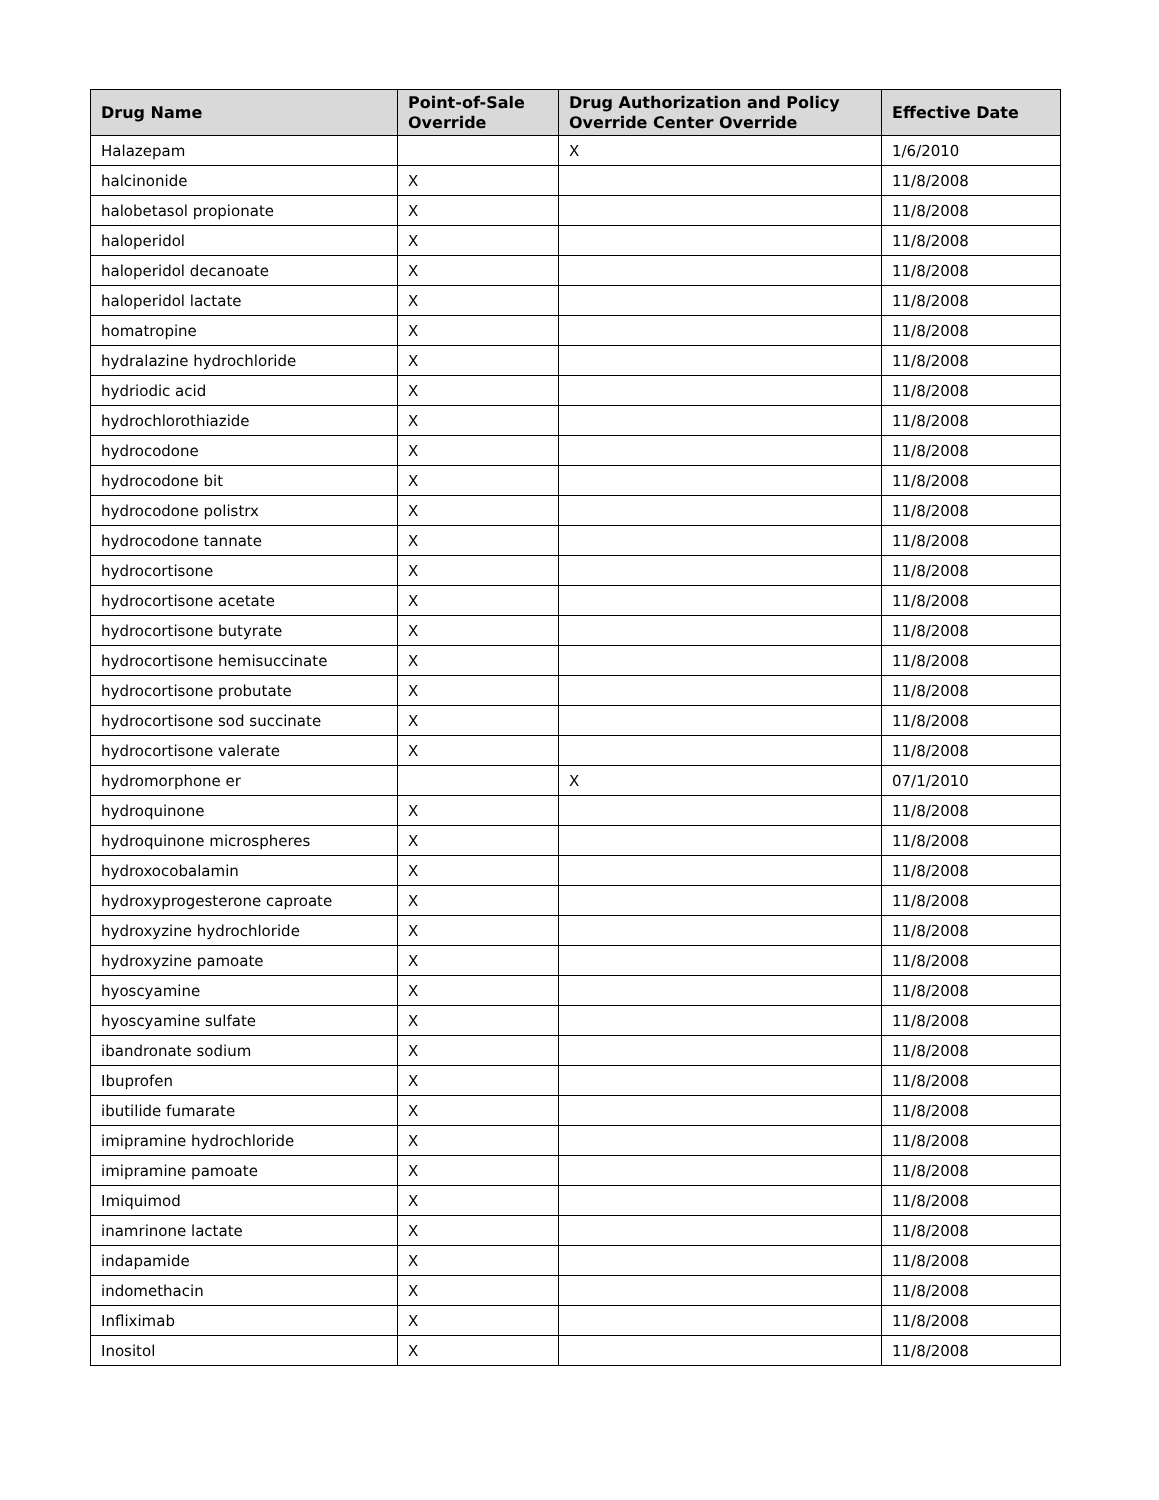| Drug Name | Point-of-Sale Override | Drug Authorization and Policy Override Center Override | Effective Date |
| --- | --- | --- | --- |
| Halazepam | | X | 1/6/2010 |
| halcinonide | X | | 11/8/2008 |
| halobetasol propionate | X | | 11/8/2008 |
| haloperidol | X | | 11/8/2008 |
| haloperidol decanoate | X | | 11/8/2008 |
| haloperidol lactate | X | | 11/8/2008 |
| homatropine | X | | 11/8/2008 |
| hydralazine hydrochloride | X | | 11/8/2008 |
| hydriodic acid | X | | 11/8/2008 |
| hydrochlorothiazide | X | | 11/8/2008 |
| hydrocodone | X | | 11/8/2008 |
| hydrocodone bit | X | | 11/8/2008 |
| hydrocodone polistrx | X | | 11/8/2008 |
| hydrocodone tannate | X | | 11/8/2008 |
| hydrocortisone | X | | 11/8/2008 |
| hydrocortisone acetate | X | | 11/8/2008 |
| hydrocortisone butyrate | X | | 11/8/2008 |
| hydrocortisone hemisuccinate | X | | 11/8/2008 |
| hydrocortisone probutate | X | | 11/8/2008 |
| hydrocortisone sod succinate | X | | 11/8/2008 |
| hydrocortisone valerate | X | | 11/8/2008 |
| hydromorphone er | | X | 07/1/2010 |
| hydroquinone | X | | 11/8/2008 |
| hydroquinone microspheres | X | | 11/8/2008 |
| hydroxocobalamin | X | | 11/8/2008 |
| hydroxyprogesterone caproate | X | | 11/8/2008 |
| hydroxyzine hydrochloride | X | | 11/8/2008 |
| hydroxyzine pamoate | X | | 11/8/2008 |
| hyoscyamine | X | | 11/8/2008 |
| hyoscyamine sulfate | X | | 11/8/2008 |
| ibandronate sodium | X | | 11/8/2008 |
| Ibuprofen | X | | 11/8/2008 |
| ibutilide fumarate | X | | 11/8/2008 |
| imipramine hydrochloride | X | | 11/8/2008 |
| imipramine pamoate | X | | 11/8/2008 |
| Imiquimod | X | | 11/8/2008 |
| inamrinone lactate | X | | 11/8/2008 |
| indapamide | X | | 11/8/2008 |
| indomethacin | X | | 11/8/2008 |
| Infliximab | X | | 11/8/2008 |
| Inositol | X | | 11/8/2008 |